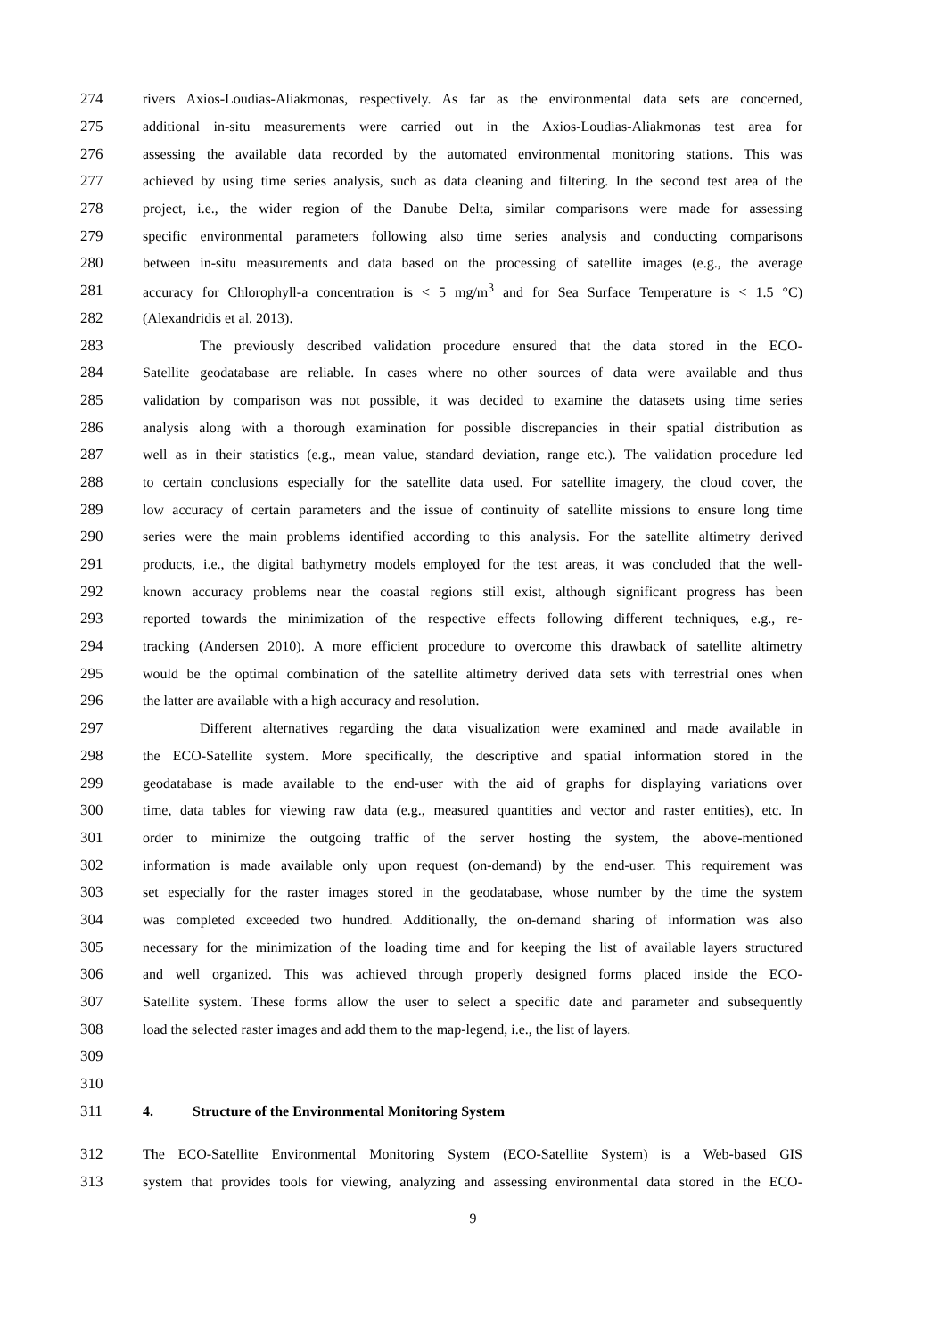274 rivers Axios-Loudias-Aliakmonas, respectively. As far as the environmental data sets are concerned,
275 additional in-situ measurements were carried out in the Axios-Loudias-Aliakmonas test area for
276 assessing the available data recorded by the automated environmental monitoring stations. This was
277 achieved by using time series analysis, such as data cleaning and filtering. In the second test area of the
278 project, i.e., the wider region of the Danube Delta, similar comparisons were made for assessing
279 specific environmental parameters following also time series analysis and conducting comparisons
280 between in-situ measurements and data based on the processing of satellite images (e.g., the average
281 accuracy for Chlorophyll-a concentration is < 5 mg/m<sup>3</sup> and for Sea Surface Temperature is < 1.5 °C)
282 (Alexandridis et al. 2013).
283 The previously described validation procedure ensured that the data stored in the ECO-
284 Satellite geodatabase are reliable. In cases where no other sources of data were available and thus
285 validation by comparison was not possible, it was decided to examine the datasets using time series
286 analysis along with a thorough examination for possible discrepancies in their spatial distribution as
287 well as in their statistics (e.g., mean value, standard deviation, range etc.). The validation procedure led
288 to certain conclusions especially for the satellite data used. For satellite imagery, the cloud cover, the
289 low accuracy of certain parameters and the issue of continuity of satellite missions to ensure long time
290 series were the main problems identified according to this analysis. For the satellite altimetry derived
291 products, i.e., the digital bathymetry models employed for the test areas, it was concluded that the well-
292 known accuracy problems near the coastal regions still exist, although significant progress has been
293 reported towards the minimization of the respective effects following different techniques, e.g., re-
294 tracking (Andersen 2010). A more efficient procedure to overcome this drawback of satellite altimetry
295 would be the optimal combination of the satellite altimetry derived data sets with terrestrial ones when
296 the latter are available with a high accuracy and resolution.
297 Different alternatives regarding the data visualization were examined and made available in
298 the ECO-Satellite system. More specifically, the descriptive and spatial information stored in the
299 geodatabase is made available to the end-user with the aid of graphs for displaying variations over
300 time, data tables for viewing raw data (e.g., measured quantities and vector and raster entities), etc. In
301 order to minimize the outgoing traffic of the server hosting the system, the above-mentioned
302 information is made available only upon request (on-demand) by the end-user. This requirement was
303 set especially for the raster images stored in the geodatabase, whose number by the time the system
304 was completed exceeded two hundred. Additionally, the on-demand sharing of information was also
305 necessary for the minimization of the loading time and for keeping the list of available layers structured
306 and well organized. This was achieved through properly designed forms placed inside the ECO-
307 Satellite system. These forms allow the user to select a specific date and parameter and subsequently
308 load the selected raster images and add them to the map-legend, i.e., the list of layers.
309
310
311 4. Structure of the Environmental Monitoring System
312 The ECO-Satellite Environmental Monitoring System (ECO-Satellite System) is a Web-based GIS
313 system that provides tools for viewing, analyzing and assessing environmental data stored in the ECO-
9